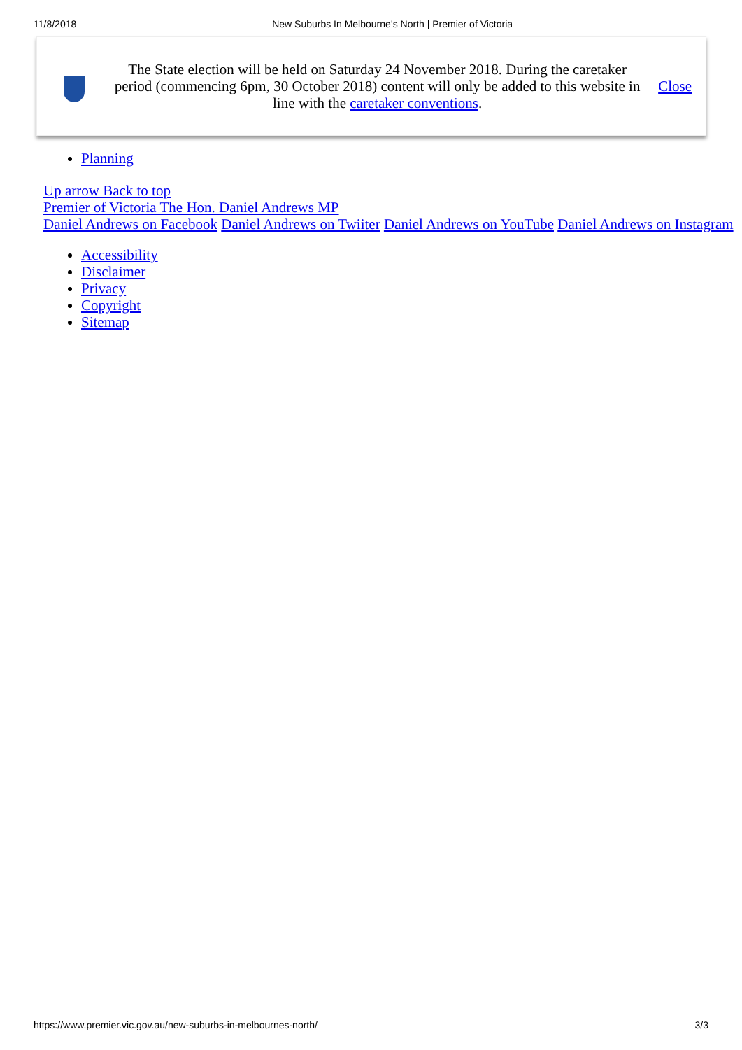11/8/2018 New Suburbs In Melbourne’s North | Premier of Victoria
The State election will be held on Saturday 24 November 2018. During the caretaker period (commencing 6pm, 30 October 2018) content will only be added to this website in line with the caretaker conventions.
Close
Planning
Up arrow Back to top
Premier of Victoria The Hon. Daniel Andrews MP
Daniel Andrews on Facebook Daniel Andrews on Twiiter Daniel Andrews on YouTube Daniel Andrews on Instagram
Accessibility
Disclaimer
Privacy
Copyright
Sitemap
https://www.premier.vic.gov.au/new-suburbs-in-melbournes-north/ 3/3